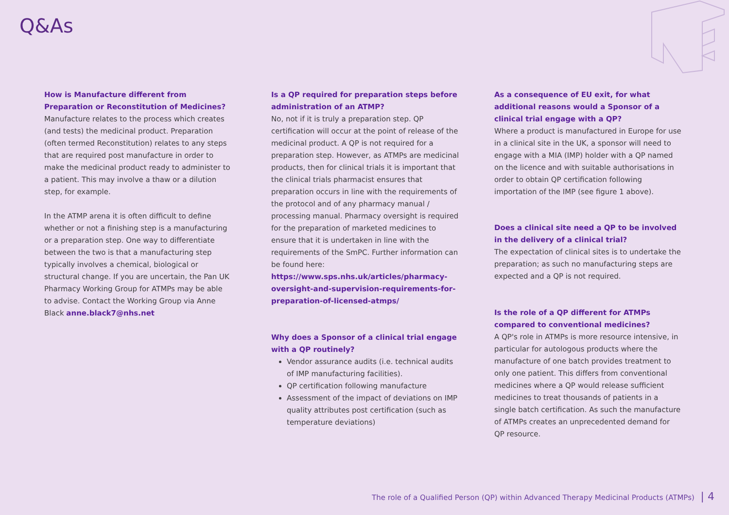Q&As
How is Manufacture different from Preparation or Reconstitution of Medicines?
Manufacture relates to the process which creates (and tests) the medicinal product. Preparation (often termed Reconstitution) relates to any steps that are required post manufacture in order to make the medicinal product ready to administer to a patient. This may involve a thaw or a dilution step, for example.
In the ATMP arena it is often difficult to define whether or not a finishing step is a manufacturing or a preparation step. One way to differentiate between the two is that a manufacturing step typically involves a chemical, biological or structural change. If you are uncertain, the Pan UK Pharmacy Working Group for ATMPs may be able to advise. Contact the Working Group via Anne Black anne.black7@nhs.net
Is a QP required for preparation steps before administration of an ATMP?
No, not if it is truly a preparation step. QP certification will occur at the point of release of the medicinal product. A QP is not required for a preparation step. However, as ATMPs are medicinal products, then for clinical trials it is important that the clinical trials pharmacist ensures that preparation occurs in line with the requirements of the protocol and of any pharmacy manual / processing manual. Pharmacy oversight is required for the preparation of marketed medicines to ensure that it is undertaken in line with the requirements of the SmPC. Further information can be found here: https://www.sps.nhs.uk/articles/pharmacy-oversight-and-supervision-requirements-for-preparation-of-licensed-atmps/
Why does a Sponsor of a clinical trial engage with a QP routinely?
Vendor assurance audits (i.e. technical audits of IMP manufacturing facilities).
QP certification following manufacture
Assessment of the impact of deviations on IMP quality attributes post certification (such as temperature deviations)
As a consequence of EU exit, for what additional reasons would a Sponsor of a clinical trial engage with a QP?
Where a product is manufactured in Europe for use in a clinical site in the UK, a sponsor will need to engage with a MIA (IMP) holder with a QP named on the licence and with suitable authorisations in order to obtain QP certification following importation of the IMP (see figure 1 above).
Does a clinical site need a QP to be involved in the delivery of a clinical trial?
The expectation of clinical sites is to undertake the preparation; as such no manufacturing steps are expected and a QP is not required.
Is the role of a QP different for ATMPs compared to conventional medicines?
A QP's role in ATMPs is more resource intensive, in particular for autologous products where the manufacture of one batch provides treatment to only one patient. This differs from conventional medicines where a QP would release sufficient medicines to treat thousands of patients in a single batch certification. As such the manufacture of ATMPs creates an unprecedented demand for QP resource.
The role of a Qualified Person (QP) within Advanced Therapy Medicinal Products (ATMPs) | 4